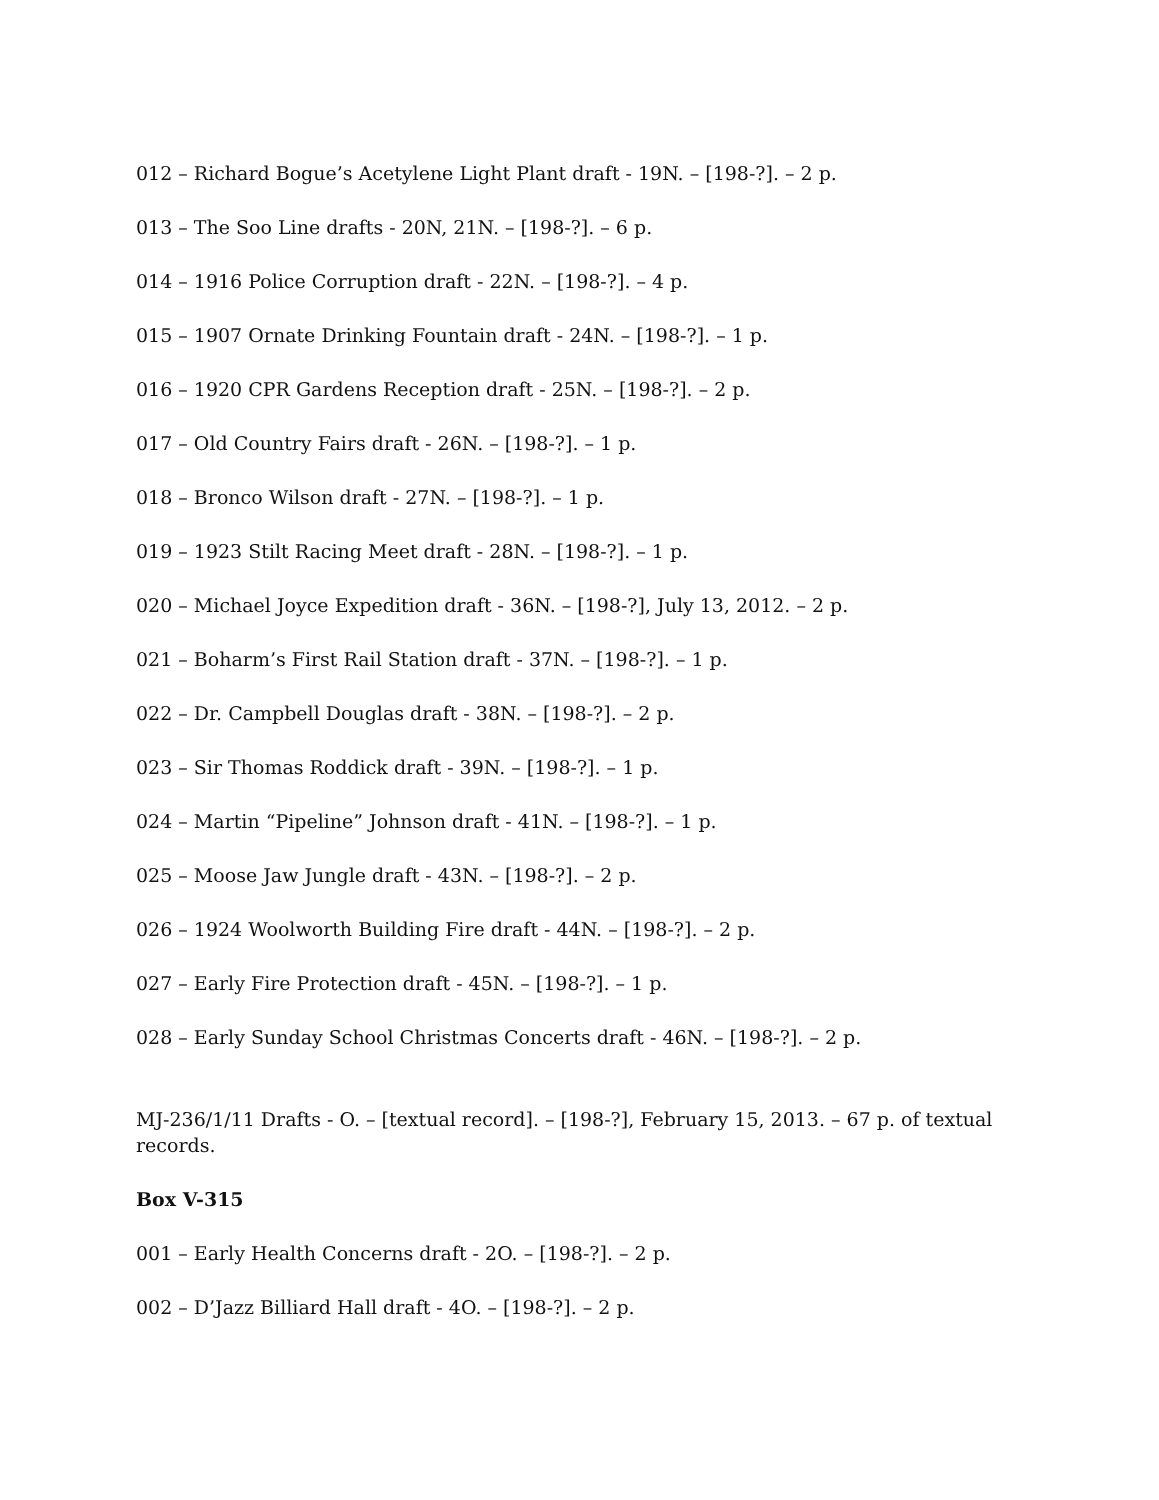012 – Richard Bogue’s Acetylene Light Plant draft - 19N. – [198-?]. – 2 p.
013 – The Soo Line drafts - 20N, 21N. – [198-?]. – 6 p.
014 – 1916 Police Corruption draft - 22N. – [198-?]. – 4 p.
015 – 1907 Ornate Drinking Fountain draft - 24N. – [198-?]. – 1 p.
016 – 1920 CPR Gardens Reception draft - 25N. – [198-?]. – 2 p.
017 – Old Country Fairs draft - 26N. – [198-?]. – 1 p.
018 – Bronco Wilson draft - 27N. – [198-?]. – 1 p.
019 – 1923 Stilt Racing Meet draft - 28N. – [198-?]. – 1 p.
020 – Michael Joyce Expedition draft - 36N. – [198-?], July 13, 2012. – 2 p.
021 – Boharm’s First Rail Station draft - 37N. – [198-?]. – 1 p.
022 – Dr. Campbell Douglas draft - 38N. – [198-?]. – 2 p.
023 – Sir Thomas Roddick draft - 39N. – [198-?]. – 1 p.
024 – Martin “Pipeline” Johnson draft - 41N. – [198-?]. – 1 p.
025 – Moose Jaw Jungle draft - 43N. – [198-?]. – 2 p.
026 – 1924 Woolworth Building Fire draft - 44N. – [198-?]. – 2 p.
027 – Early Fire Protection draft - 45N. – [198-?]. – 1 p.
028 – Early Sunday School Christmas Concerts draft - 46N. – [198-?]. – 2 p.
MJ-236/1/11 Drafts - O. – [textual record]. – [198-?], February 15, 2013. – 67 p. of textual records.
Box V-315
001 – Early Health Concerns draft - 2O. – [198-?]. – 2 p.
002 – D’Jazz Billiard Hall draft - 4O. – [198-?]. – 2 p.